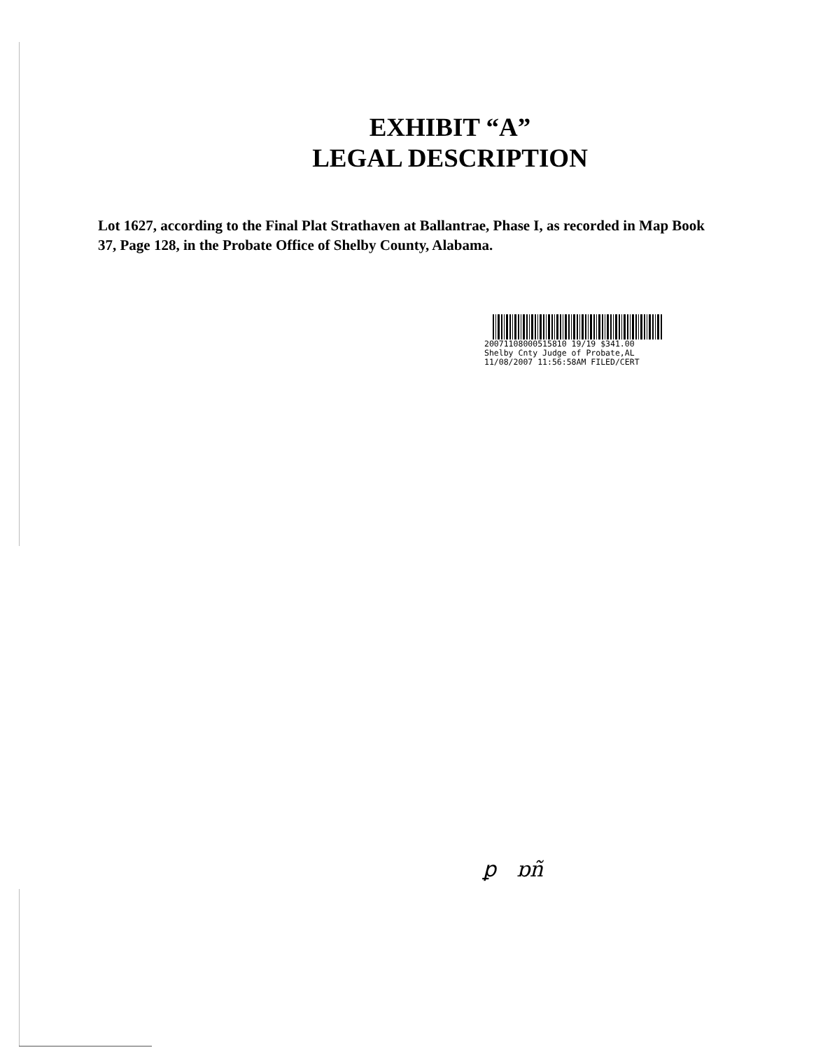EXHIBIT “A”
LEGAL DESCRIPTION
Lot 1627, according to the Final Plat Strathaven at Ballantrae, Phase I, as recorded in Map Book 37, Page 128, in the Probate Office of Shelby County, Alabama.
20071108000515810 19/19 $341.00
Shelby Cnty Judge of Probate,AL
11/08/2007 11:56:58AM FILED/CERT
ꝑ ɒñ